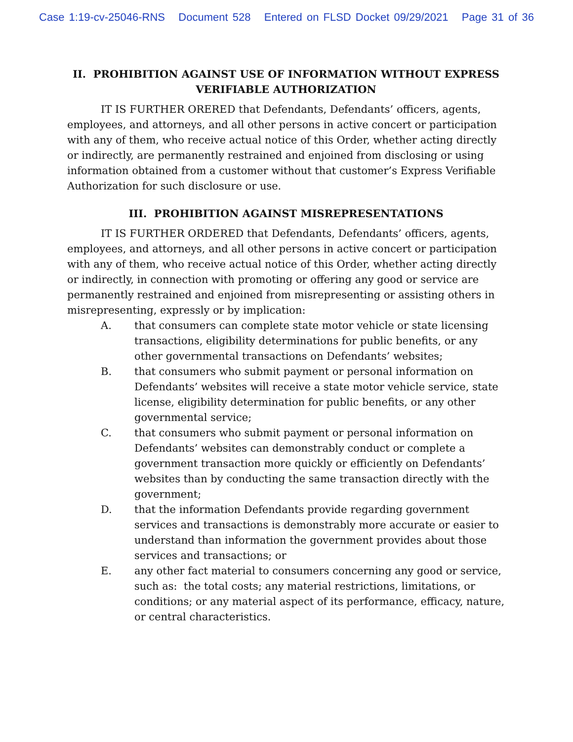Case 1:19-cv-25046-RNS Document 528 Entered on FLSD Docket 09/29/2021 Page 31 of 36
II. PROHIBITION AGAINST USE OF INFORMATION WITHOUT EXPRESS VERIFIABLE AUTHORIZATION
IT IS FURTHER ORERED that Defendants, Defendants’ officers, agents, employees, and attorneys, and all other persons in active concert or participation with any of them, who receive actual notice of this Order, whether acting directly or indirectly, are permanently restrained and enjoined from disclosing or using information obtained from a customer without that customer’s Express Verifiable Authorization for such disclosure or use.
III. PROHIBITION AGAINST MISREPRESENTATIONS
IT IS FURTHER ORDERED that Defendants, Defendants’ officers, agents, employees, and attorneys, and all other persons in active concert or participation with any of them, who receive actual notice of this Order, whether acting directly or indirectly, in connection with promoting or offering any good or service are permanently restrained and enjoined from misrepresenting or assisting others in misrepresenting, expressly or by implication:
A. that consumers can complete state motor vehicle or state licensing transactions, eligibility determinations for public benefits, or any other governmental transactions on Defendants’ websites;
B. that consumers who submit payment or personal information on Defendants’ websites will receive a state motor vehicle service, state license, eligibility determination for public benefits, or any other governmental service;
C. that consumers who submit payment or personal information on Defendants’ websites can demonstrably conduct or complete a government transaction more quickly or efficiently on Defendants’ websites than by conducting the same transaction directly with the government;
D. that the information Defendants provide regarding government services and transactions is demonstrably more accurate or easier to understand than information the government provides about those services and transactions; or
E. any other fact material to consumers concerning any good or service, such as: the total costs; any material restrictions, limitations, or conditions; or any material aspect of its performance, efficacy, nature, or central characteristics.